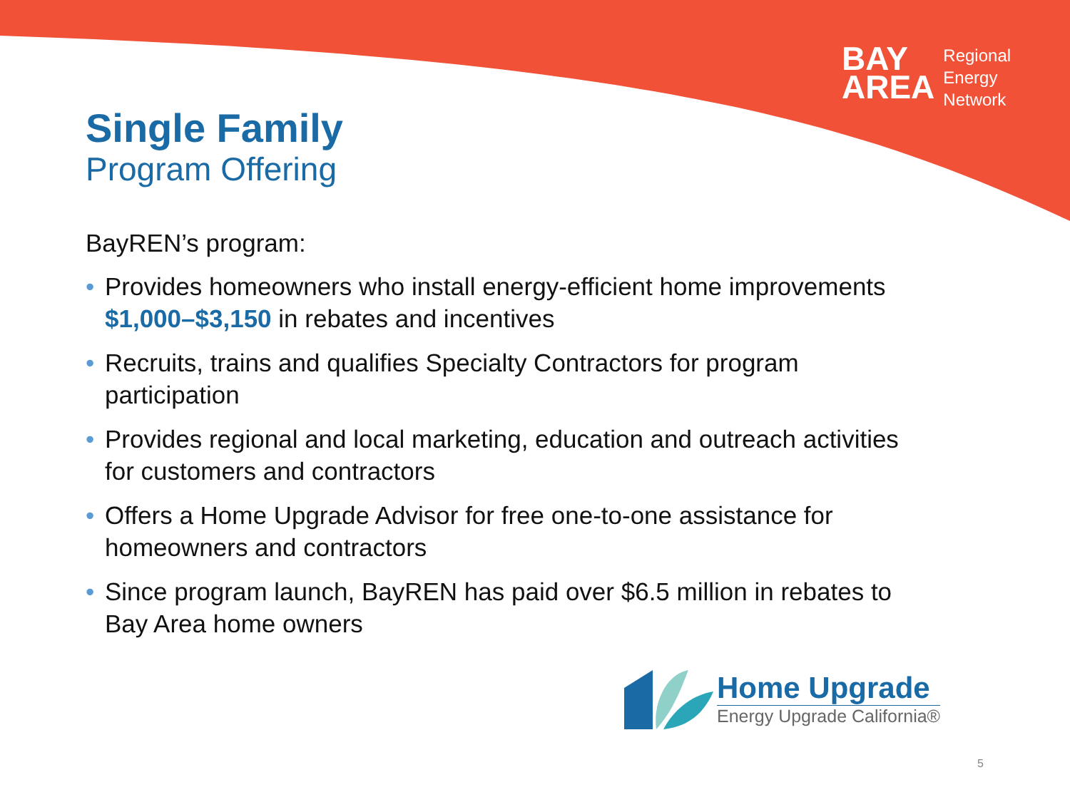BAY
AREA
Regional
Energy
Network
Single Family
Program Offering
BayREN’s program:
• Provides homeowners who install energy-efficient home improvements $1,000–$3,150 in rebates and incentives
• Recruits, trains and qualifies Specialty Contractors for program participation
• Provides regional and local marketing, education and outreach activities for customers and contractors
• Offers a Home Upgrade Advisor for free one-to-one assistance for homeowners and contractors
• Since program launch, BayREN has paid over $6.5 million in rebates to Bay Area home owners
Home Upgrade
Energy Upgrade California®
5